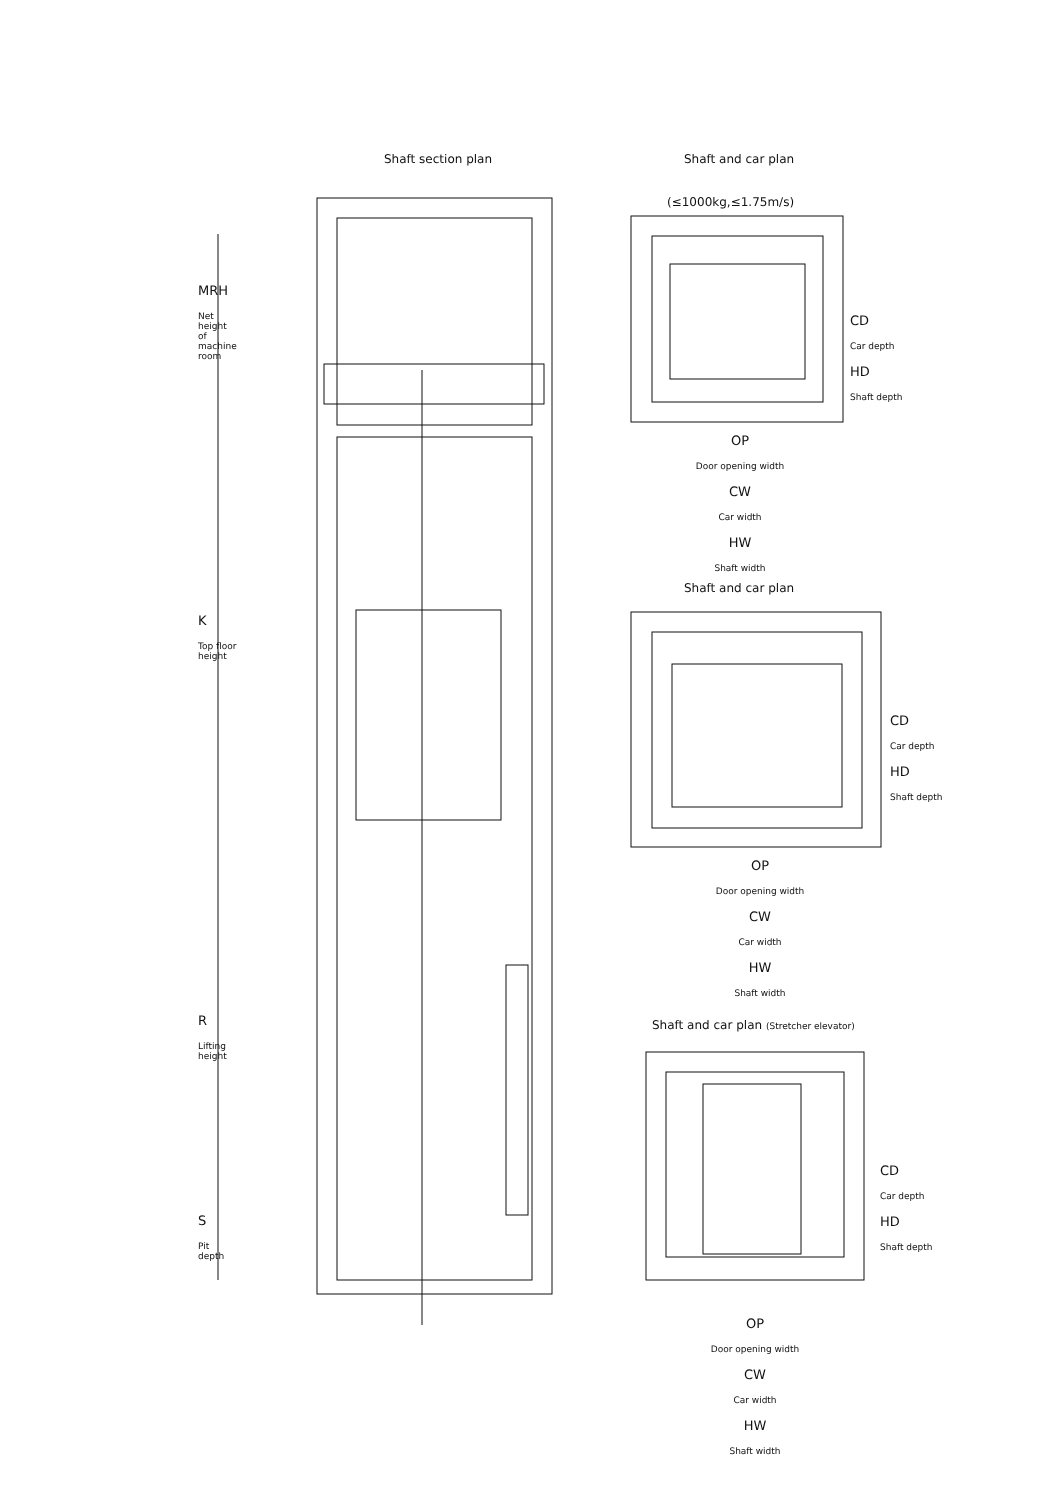Shaft section plan Shaft and car plan
(≤1000kg,≤1.75m/s)
MRH
Net height of machine room
K
Top floor height
R
Lifting height
S
Pit depth
CD
Car depth
HD
Shaft depth
OP
Door opening width
CW
Car width
HW
Shaft width
Shaft and car plan
CD
Car depth
HD
Shaft depth
OP
Door opening width
CW
Car width
HW
Shaft width
Shaft and car plan (Stretcher elevator)
CD
Car depth
HD
Shaft depth
OP
Door opening width
CW
Car width
HW
Shaft width